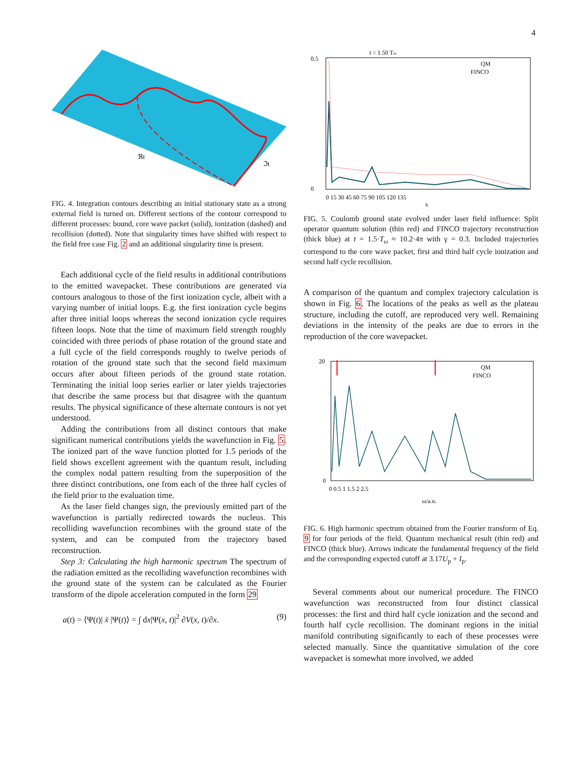4
ℜt
ℑt
FIG. 4. Integration contours describing an initial stationary state as a strong external field is turned on. Different sections of the contour correspond to different processes: bound, core wave packet (solid), ionization (dashed) and recollision (dotted). Note that singularity times have shifted with respect to the field free case Fig. 2 and an additional singularity time is present.
Each additional cycle of the field results in additional contributions to the emitted wavepacket. These contributions are generated via contours analogous to those of the first ionization cycle, albeit with a varying number of initial loops. E.g. the first ionization cycle begins after three initial loops whereas the second ionization cycle requires fifteen loops. Note that the time of maximum field strength roughly coincided with three periods of phase rotation of the ground state and a full cycle of the field corresponds roughly to twelve periods of rotation of the ground state such that the second field maximum occurs after about fifteen periods of the ground state rotation. Terminating the initial loop series earlier or later yields trajectories that describe the same process but that disagree with the quantum results. The physical significance of these alternate contours is not yet understood.
Adding the contributions from all distinct contours that make significant numerical contributions yields the wavefunction in Fig. 5. The ionized part of the wave function plotted for 1.5 periods of the field shows excellent agreement with the quantum result, including the complex nodal pattern resulting from the superposition of the three distinct contributions, one from each of the three half cycles of the field prior to the evaluation time.
As the laser field changes sign, the previously emitted part of the wavefunction is partially redirected towards the nucleus. This recolliding wavefunction recombines with the ground state of the system, and can be computed from the trajectory based reconstruction.
Step 3: Calculating the high harmonic spectrum The spectrum of the radiation emitted as the recolliding wavefunction recombines with the ground state of the system can be calculated as the Fourier transform of the dipole acceleration computed in the form 29
a(t) = ⟨Ψ(t)| ẍ |Ψ(t)⟩ = ∫ dx|Ψ(x, t)|<sup>2</sup> ∂V(x, t)/∂x. (9)
t = 1.50 Tω
QM
FINCO
0.5
0
0 15 30 45 60 75 90 105 120 135
x
FIG. 5. Coulomb ground state evolved under laser field influence: Split operator quantum solution (thin red) and FINCO trajectory reconstruction (thick blue) at t = 1.5·T<sub>ω</sub> ≈ 10.2·4π with γ = 0.3. Included trajectories correspond to the core wave packet, first and third half cycle ionization and second half cycle recollision.
A comparison of the quantum and complex trajectory calculation is shown in Fig. 6. The locations of the peaks as well as the plateau structure, including the cutoff, are reproduced very well. Remaining deviations in the intensity of the peaks are due to errors in the reproduction of the core wavepacket.
QM
FINCO
20
0
0 0.5 1 1.5 2 2.5
ω/a.u.
FIG. 6. High harmonic spectrum obtained from the Fourier transform of Eq. 9 for four periods of the field. Quantum mechanical result (thin red) and FINCO (thick blue). Arrows indicate the fundamental frequency of the field and the corresponding expected cutoff at 3.17U<sub>p</sub> + I<sub>p</sub>.
Several comments about our numerical procedure. The FINCO wavefunction was reconstructed from four distinct classical processes: the first and third half cycle ionization and the second and fourth half cycle recollision. The dominant regions in the initial manifold contributing significantly to each of these processes were selected manually. Since the quantitative simulation of the core wavepacket is somewhat more involved, we added